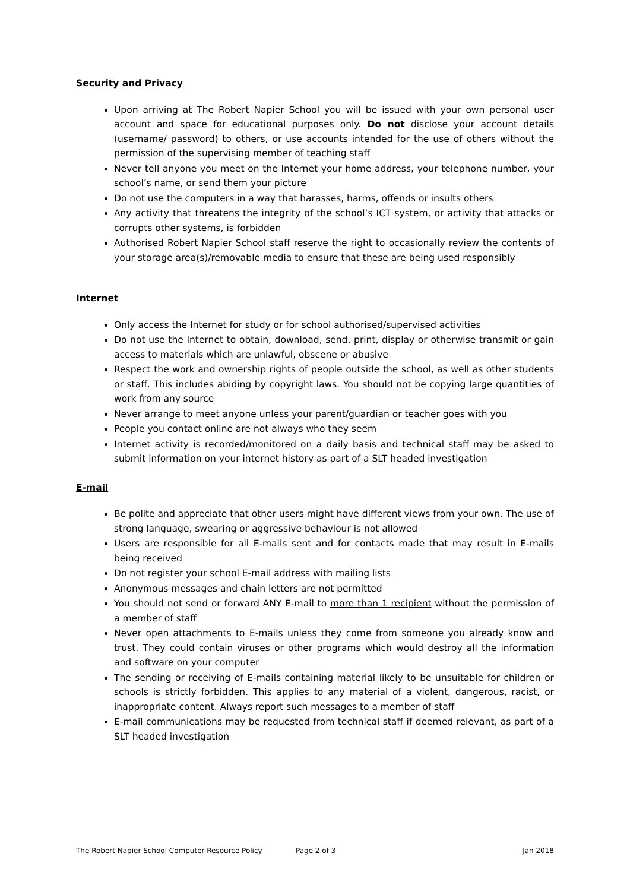Security and Privacy
Upon arriving at The Robert Napier School you will be issued with your own personal user account and space for educational purposes only. Do not disclose your account details (username/ password) to others, or use accounts intended for the use of others without the permission of the supervising member of teaching staff
Never tell anyone you meet on the Internet your home address, your telephone number, your school’s name, or send them your picture
Do not use the computers in a way that harasses, harms, offends or insults others
Any activity that threatens the integrity of the school’s ICT system, or activity that attacks or corrupts other systems, is forbidden
Authorised Robert Napier School staff reserve the right to occasionally review the contents of your storage area(s)/removable media to ensure that these are being used responsibly
Internet
Only access the Internet for study or for school authorised/supervised activities
Do not use the Internet to obtain, download, send, print, display or otherwise transmit or gain access to materials which are unlawful, obscene or abusive
Respect the work and ownership rights of people outside the school, as well as other students or staff. This includes abiding by copyright laws. You should not be copying large quantities of work from any source
Never arrange to meet anyone unless your parent/guardian or teacher goes with you
People you contact online are not always who they seem
Internet activity is recorded/monitored on a daily basis and technical staff may be asked to submit information on your internet history as part of a SLT headed investigation
E-mail
Be polite and appreciate that other users might have different views from your own. The use of strong language, swearing or aggressive behaviour is not allowed
Users are responsible for all E-mails sent and for contacts made that may result in E-mails being received
Do not register your school E-mail address with mailing lists
Anonymous messages and chain letters are not permitted
You should not send or forward ANY E-mail to more than 1 recipient without the permission of a member of staff
Never open attachments to E-mails unless they come from someone you already know and trust. They could contain viruses or other programs which would destroy all the information and software on your computer
The sending or receiving of E-mails containing material likely to be unsuitable for children or schools is strictly forbidden. This applies to any material of a violent, dangerous, racist, or inappropriate content. Always report such messages to a member of staff
E-mail communications may be requested from technical staff if deemed relevant, as part of a SLT headed investigation
The Robert Napier School Computer Resource Policy Page 2 of 3 Jan 2018